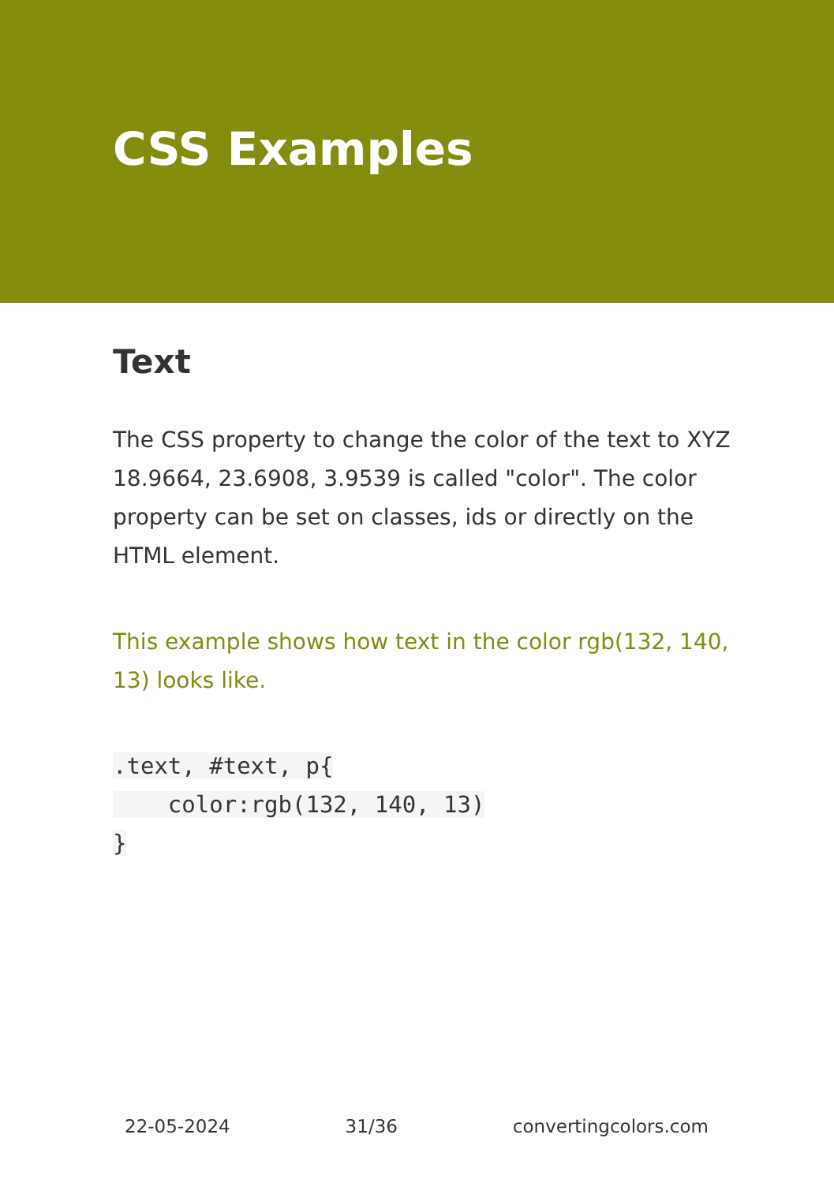CSS Examples
Text
The CSS property to change the color of the text to XYZ 18.9664, 23.6908, 3.9539 is called "color". The color property can be set on classes, ids or directly on the HTML element.
This example shows how text in the color rgb(132, 140, 13) looks like.
.text, #text, p{
    color:rgb(132, 140, 13)
}
22-05-2024 31/36 convertingcolors.com